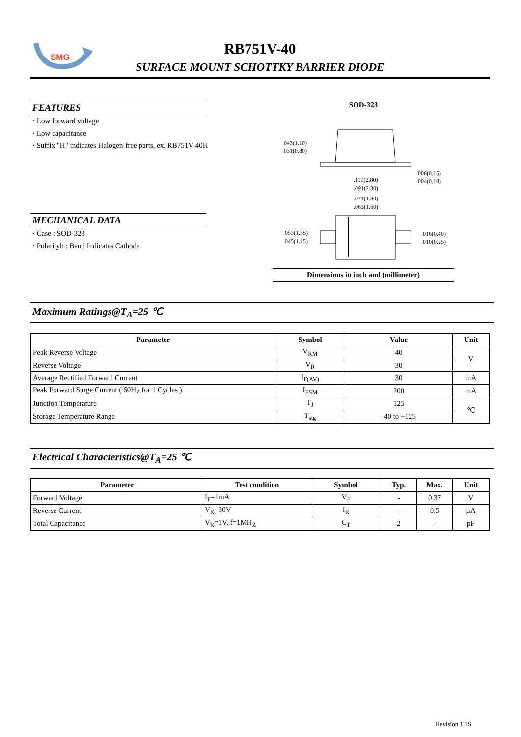SMG
RB751V-40
SURFACE MOUNT SCHOTTKY BARRIER DIODE
FEATURES
· Low forward voltage
· Low capacitance
· Suffix "H" indicates Halogen-free parts, ex. RB751V-40H
MECHANICAL DATA
· Case : SOD-323
· Polarityb : Band Indicates Cathode
SOD-323
.043(1.10)
.031(0.80)
.006(0.15)
.004(0.10)
.110(2.80)
.091(2.30)
.071(1.80)
.063(1.60)
.053(1.35)
.045(1.15)
.016(0.40)
.010(0.25)
Dimensions in inch and (millimeter)
Maximum Ratings@T<sub>A</sub>=25 ℃
| Parameter | Symbol | Value | Unit |
| --- | --- | --- | --- |
| Peak Reverse Voltage | V<sub>RM</sub> | 40 | V |
| Reverse Voltage | V<sub>R</sub> | 30 | |
| Average Rectified Forward Current | I<sub>F(AV)</sub> | 30 | mA |
| Peak Forward Surge Current ( 60H<sub>Z</sub> for 1 Cycles ) | I<sub>FSM</sub> | 200 | mA |
| Junction Temperature | T<sub>J</sub> | 125 | ℃ |
| Storage Temperature Range | T<sub>stg</sub> | -40 to +125 | |
Electrical Characteristics@T<sub>A</sub>=25 ℃
| Parameter | Test condition | Symbol | Typ. | Max. | Unit |
| --- | --- | --- | --- | --- | --- |
| Forward Voltage | I<sub>F</sub>=1mA | V<sub>F</sub> | - | 0.37 | V |
| Reverse Current | V<sub>R</sub>=30V | I<sub>R</sub> | - | 0.5 | µA |
| Total Capacitance | V<sub>R</sub>=1V, f=1MH<sub>Z</sub> | C<sub>T</sub> | 2 | - | pF |
Revision 1.1S